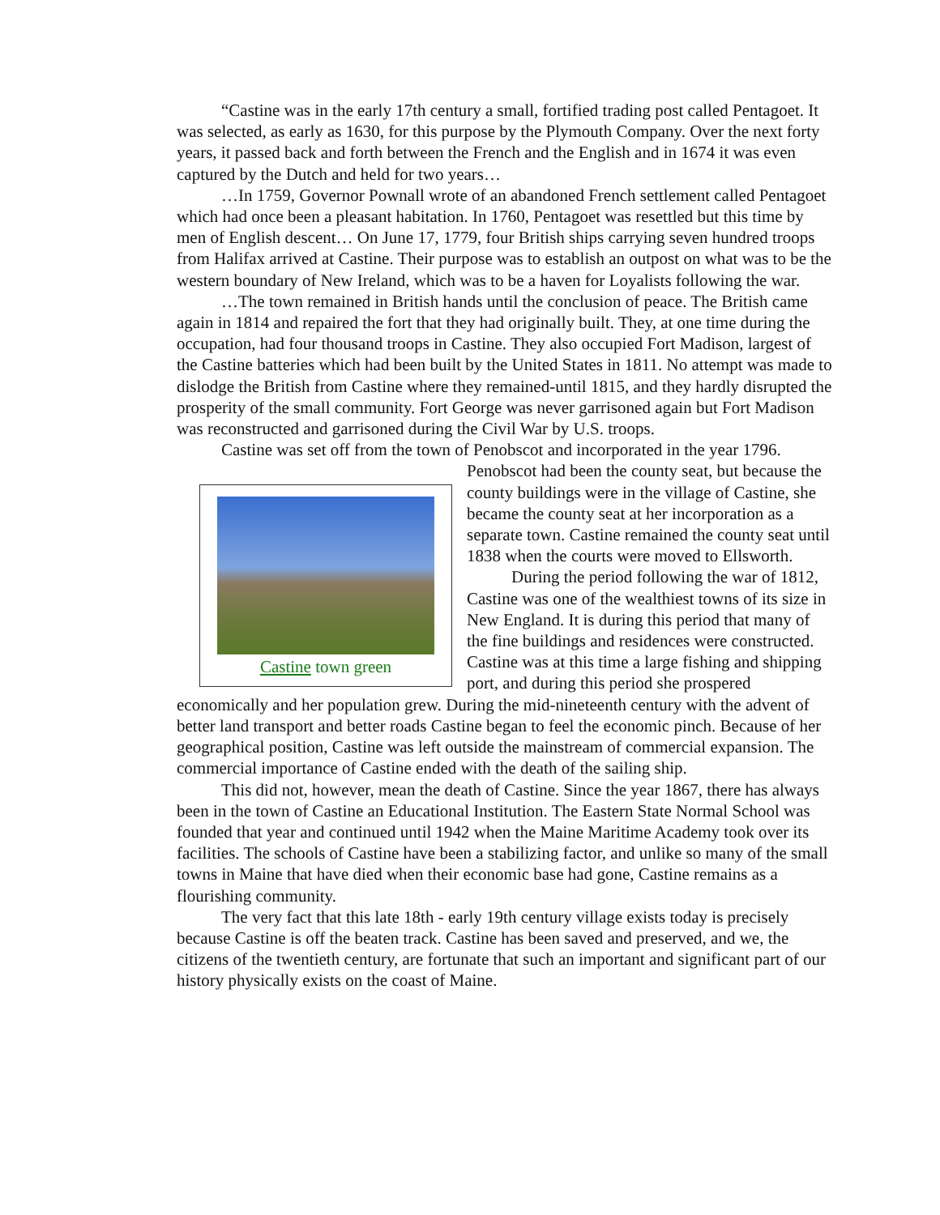“Castine was in the early 17th century a small, fortified trading post called Pentagoet. It was selected, as early as 1630, for this purpose by the Plymouth Company. Over the next forty years, it passed back and forth between the French and the English and in 1674 it was even captured by the Dutch and held for two years…
…In 1759, Governor Pownall wrote of an abandoned French settlement called Pentagoet which had once been a pleasant habitation. In 1760, Pentagoet was resettled but this time by men of English descent… On June 17, 1779, four British ships carrying seven hundred troops from Halifax arrived at Castine. Their purpose was to establish an outpost on what was to be the western boundary of New Ireland, which was to be a haven for Loyalists following the war.
…The town remained in British hands until the conclusion of peace. The British came again in 1814 and repaired the fort that they had originally built. They, at one time during the occupation, had four thousand troops in Castine. They also occupied Fort Madison, largest of the Castine batteries which had been built by the United States in 1811. No attempt was made to dislodge the British from Castine where they remained-until 1815, and they hardly disrupted the prosperity of the small community. Fort George was never garrisoned again but Fort Madison was reconstructed and garrisoned during the Civil War by U.S. troops.
Castine was set off from the town of Penobscot and incorporated in the year 1796.
Castine town green
Penobscot had been the county seat, but because the county buildings were in the village of Castine, she became the county seat at her incorporation as a separate town. Castine remained the county seat until 1838 when the courts were moved to Ellsworth.
During the period following the war of 1812, Castine was one of the wealthiest towns of its size in New England. It is during this period that many of the fine buildings and residences were constructed. Castine was at this time a large fishing and shipping port, and during this period she prospered economically and her population grew. During the mid-nineteenth century with the advent of better land transport and better roads Castine began to feel the economic pinch. Because of her geographical position, Castine was left outside the mainstream of commercial expansion. The commercial importance of Castine ended with the death of the sailing ship.
This did not, however, mean the death of Castine. Since the year 1867, there has always been in the town of Castine an Educational Institution. The Eastern State Normal School was founded that year and continued until 1942 when the Maine Maritime Academy took over its facilities. The schools of Castine have been a stabilizing factor, and unlike so many of the small towns in Maine that have died when their economic base had gone, Castine remains as a flourishing community.
The very fact that this late 18th - early 19th century village exists today is precisely because Castine is off the beaten track. Castine has been saved and preserved, and we, the citizens of the twentieth century, are fortunate that such an important and significant part of our history physically exists on the coast of Maine.